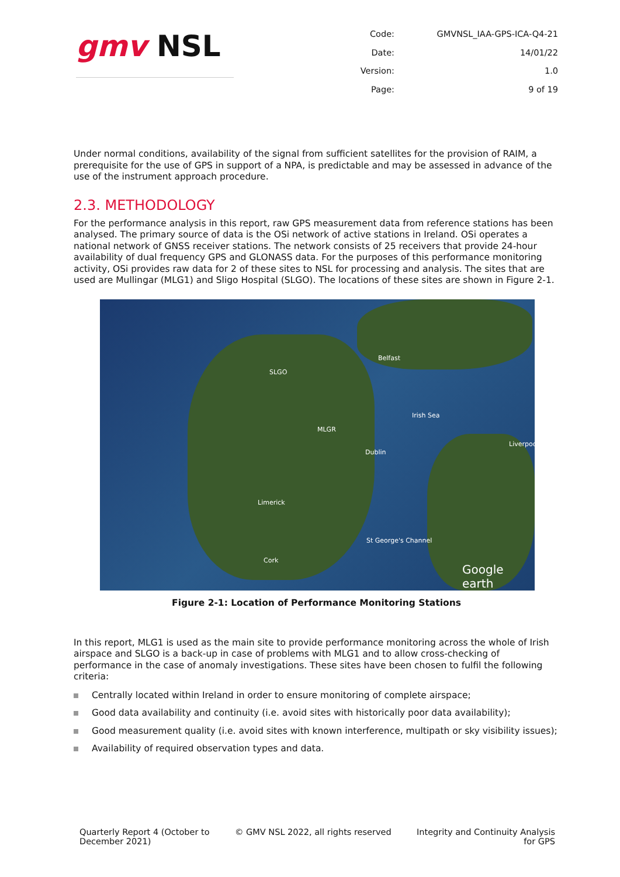gmv NSL
Code:
GMVNSL_IAA-GPS-ICA-Q4-21
Date:
14/01/22
Version:
1.0
Page:
9 of 19
Under normal conditions, availability of the signal from sufficient satellites for the provision of RAIM, a prerequisite for the use of GPS in support of a NPA, is predictable and may be assessed in advance of the use of the instrument approach procedure.
2.3. METHODOLOGY
For the performance analysis in this report, raw GPS measurement data from reference stations has been analysed. The primary source of data is the OSi network of active stations in Ireland. OSi operates a national network of GNSS receiver stations. The network consists of 25 receivers that provide 24-hour availability of dual frequency GPS and GLONASS data. For the purposes of this performance monitoring activity, OSi provides raw data for 2 of these sites to NSL for processing and analysis. The sites that are used are Mullingar (MLG1) and Sligo Hospital (SLGO). The locations of these sites are shown in Figure 2-1.
SLGO
MLGR
Belfast
Dublin
Limerick
Cork
Irish Sea
Liverpoo
St George's Channel
Google earth
Figure 2-1: Location of Performance Monitoring Stations
In this report, MLG1 is used as the main site to provide performance monitoring across the whole of Irish airspace and SLGO is a back-up in case of problems with MLG1 and to allow cross-checking of performance in the case of anomaly investigations. These sites have been chosen to fulfil the following criteria:
Centrally located within Ireland in order to ensure monitoring of complete airspace;
Good data availability and continuity (i.e. avoid sites with historically poor data availability);
Good measurement quality (i.e. avoid sites with known interference, multipath or sky visibility issues);
Availability of required observation types and data.
Quarterly Report 4 (October to
December 2021)
© GMV NSL 2022, all rights reserved
Integrity and Continuity Analysis
for GPS